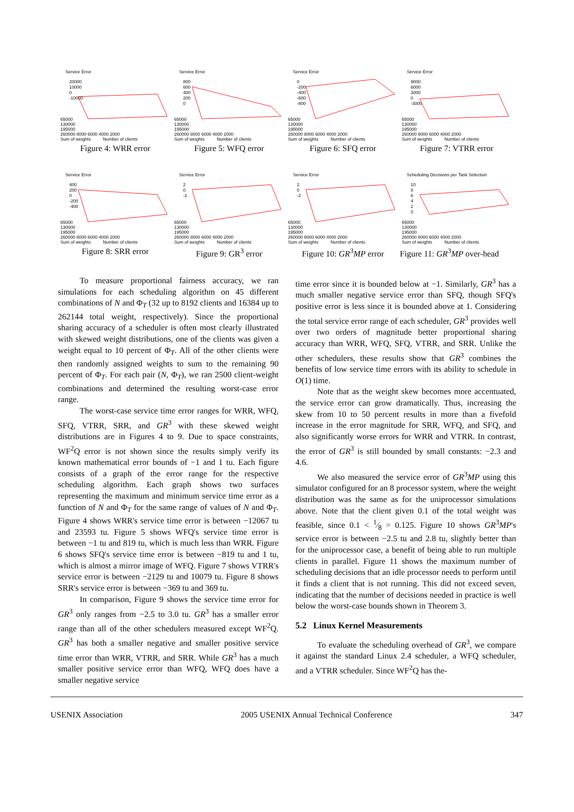Service Error
20000
10000
0
-10000
65000
130000
195000
260000 8000 6000 4000 2000
Sum of weights
Number of clients
Figure 4: WRR error
Service Error
800
600
400
200
0
65000
130000
195000
260000 8000 6000 4000 2000
Sum of weights
Number of clients
Figure 5: WFQ error
Service Error
0
-200
-400
-600
-800
65000
130000
195000
260000 8000 6000 4000 2000
Sum of weights
Number of clients
Figure 6: SFQ error
Service Error
9000
6000
3000
0
-3000
65000
130000
195000
260000 8000 6000 4000 2000
Sum of weights
Number of clients
Figure 7: VTRR error
Service Error
400
200
0
-200
-400
65000
130000
195000
260000 8000 6000 4000 2000
Sum of weights
Number of clients
Figure 8: SRR error
Service Error
2
0
-2
65000
130000
195000
260000 8000 6000 4000 2000
Sum of weights
Number of clients
Figure 9: GR<sup>3</sup> error
Service Error
2
0
-2
65000
130000
195000
260000 8000 6000 4000 2000
Sum of weights
Number of clients
Figure 10: GR<sup>3</sup>MP error
Scheduling Decisions per Task Selection
10
8
6
4
2
0
65000
130000
195000
260000 8000 6000 4000 2000
Sum of weights
Number of clients
Figure 11: GR<sup>3</sup>MP over-head
To measure proportional fairness accuracy, we ran simulations for each scheduling algorithm on 45 different combinations of N and Φ<sub>T</sub> (32 up to 8192 clients and 16384 up to 262144 total weight, respectively). Since the proportional sharing accuracy of a scheduler is often most clearly illustrated with skewed weight distributions, one of the clients was given a weight equal to 10 percent of Φ<sub>T</sub>. All of the other clients were then randomly assigned weights to sum to the remaining 90 percent of Φ<sub>T</sub>. For each pair (N, Φ<sub>T</sub>), we ran 2500 client-weight combinations and determined the resulting worst-case error range.
The worst-case service time error ranges for WRR, WFQ, SFQ, VTRR, SRR, and GR<sup>3</sup> with these skewed weight distributions are in Figures 4 to 9. Due to space constraints, WF<sup>2</sup>Q error is not shown since the results simply verify its known mathematical error bounds of −1 and 1 tu. Each figure consists of a graph of the error range for the respective scheduling algorithm. Each graph shows two surfaces representing the maximum and minimum service time error as a function of N and Φ<sub>T</sub> for the same range of values of N and Φ<sub>T</sub>. Figure 4 shows WRR's service time error is between −12067 tu and 23593 tu. Figure 5 shows WFQ's service time error is between −1 tu and 819 tu, which is much less than WRR. Figure 6 shows SFQ's service time error is between −819 tu and 1 tu, which is almost a mirror image of WFQ. Figure 7 shows VTRR's service error is between −2129 tu and 10079 tu. Figure 8 shows SRR's service error is between −369 tu and 369 tu.
In comparison, Figure 9 shows the service time error for GR<sup>3</sup> only ranges from −2.5 to 3.0 tu. GR<sup>3</sup> has a smaller error range than all of the other schedulers measured except WF<sup>2</sup>Q. GR<sup>3</sup> has both a smaller negative and smaller positive service time error than WRR, VTRR, and SRR. While GR<sup>3</sup> has a much smaller positive service error than WFQ, WFQ does have a smaller negative service
time error since it is bounded below at −1. Similarly, GR<sup>3</sup> has a much smaller negative service error than SFQ, though SFQ's positive error is less since it is bounded above at 1. Considering the total service error range of each scheduler, GR<sup>3</sup> provides well over two orders of magnitude better proportional sharing accuracy than WRR, WFQ, SFQ, VTRR, and SRR. Unlike the other schedulers, these results show that GR<sup>3</sup> combines the benefits of low service time errors with its ability to schedule in O(1) time.
Note that as the weight skew becomes more accentuated, the service error can grow dramatically. Thus, increasing the skew from 10 to 50 percent results in more than a fivefold increase in the error magnitude for SRR, WFQ, and SFQ, and also significantly worse errors for WRR and VTRR. In contrast, the error of GR<sup>3</sup> is still bounded by small constants: −2.3 and 4.6.
We also measured the service error of GR<sup>3</sup>MP using this simulator configured for an 8 processor system, where the weight distribution was the same as for the uniprocessor simulations above. Note that the client given 0.1 of the total weight was feasible, since 0.1 < 1⁄8 = 0.125. Figure 10 shows GR<sup>3</sup>MP's service error is between −2.5 tu and 2.8 tu, slightly better than for the uniprocessor case, a benefit of being able to run multiple clients in parallel. Figure 11 shows the maximum number of scheduling decisions that an idle processor needs to perform until it finds a client that is not running. This did not exceed seven, indicating that the number of decisions needed in practice is well below the worst-case bounds shown in Theorem 3.
5.2 Linux Kernel Measurements
To evaluate the scheduling overhead of GR<sup>3</sup>, we compare it against the standard Linux 2.4 scheduler, a WFQ scheduler, and a VTRR scheduler. Since WF<sup>2</sup>Q has the-
USENIX Association 2005 USENIX Annual Technical Conference 347